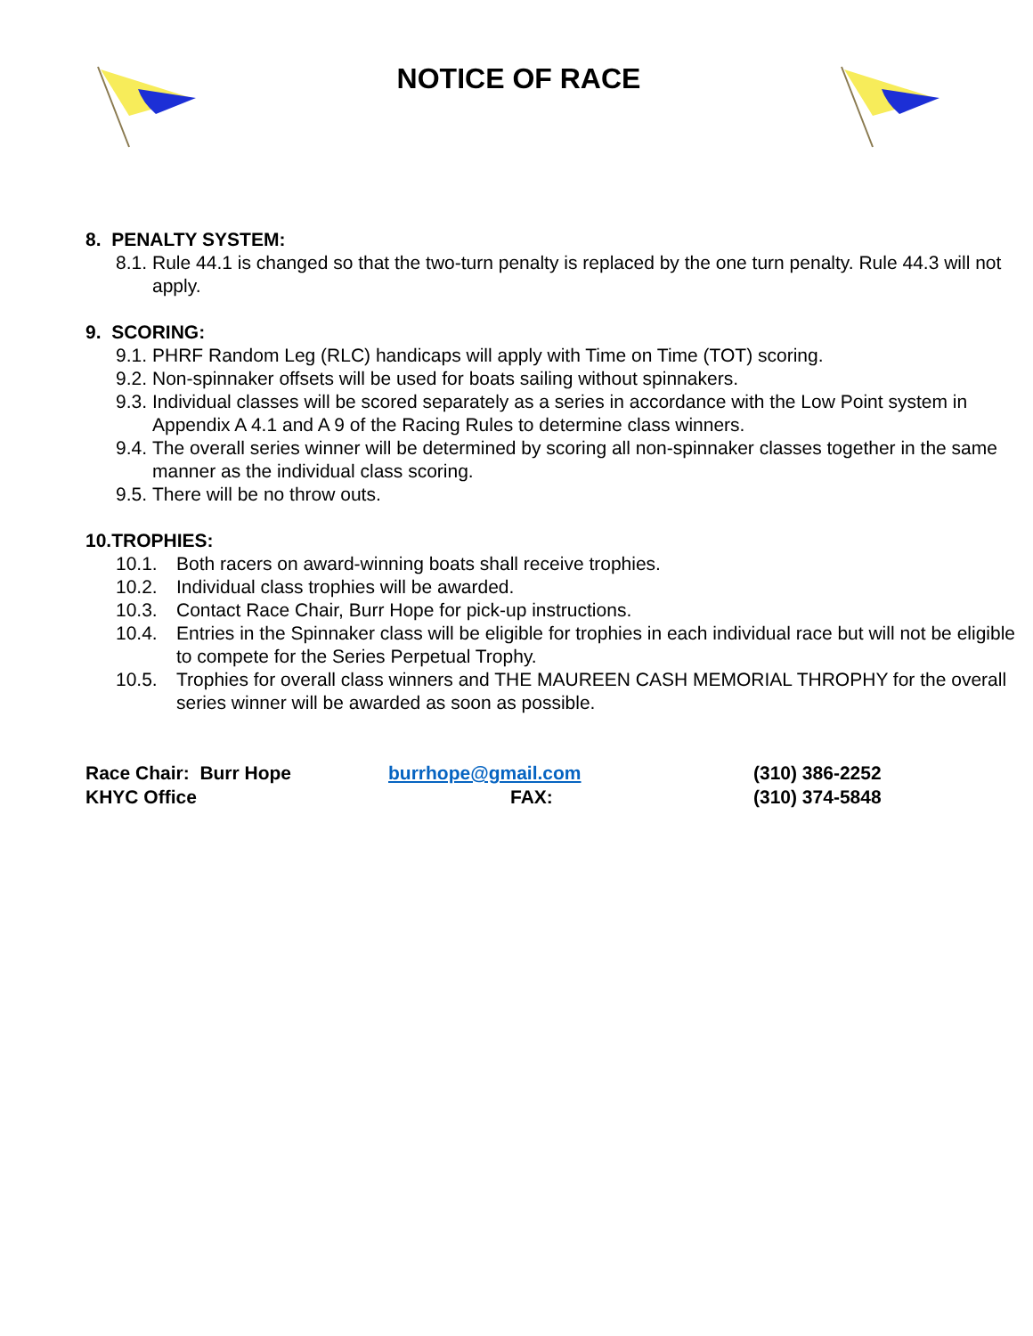NOTICE OF RACE
8. PENALTY SYSTEM:
8.1. Rule 44.1 is changed so that the two-turn penalty is replaced by the one turn penalty. Rule 44.3 will not apply.
9. SCORING:
9.1. PHRF Random Leg (RLC) handicaps will apply with Time on Time (TOT) scoring.
9.2. Non-spinnaker offsets will be used for boats sailing without spinnakers.
9.3. Individual classes will be scored separately as a series in accordance with the Low Point system in Appendix A 4.1 and A 9 of the Racing Rules to determine class winners.
9.4. The overall series winner will be determined by scoring all non-spinnaker classes together in the same manner as the individual class scoring.
9.5. There will be no throw outs.
10.TROPHIES:
10.1. Both racers on award-winning boats shall receive trophies.
10.2. Individual class trophies will be awarded.
10.3. Contact Race Chair, Burr Hope for pick-up instructions.
10.4. Entries in the Spinnaker class will be eligible for trophies in each individual race but will not be eligible to compete for the Series Perpetual Trophy.
10.5. Trophies for overall class winners and THE MAUREEN CASH MEMORIAL THROPHY for the overall series winner will be awarded as soon as possible.
Race Chair: Burr Hope burrhope@gmail.com (310) 386-2252 KHYC Office FAX: (310) 374-5848